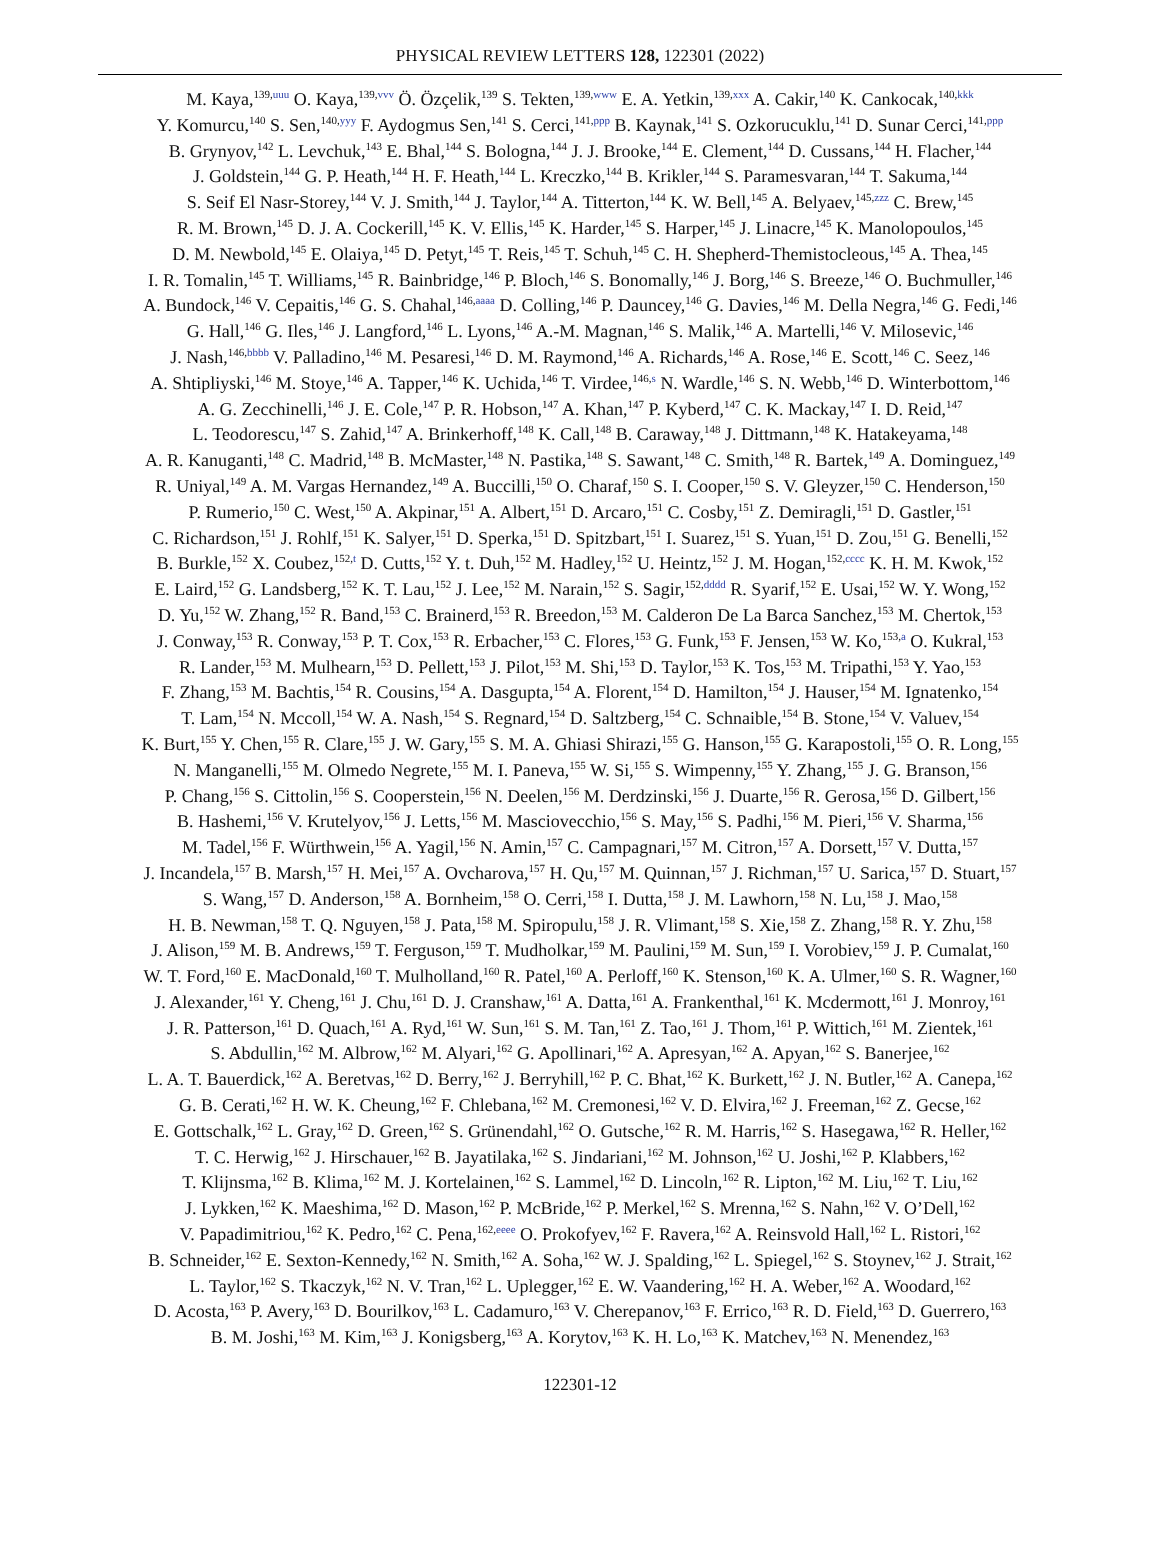PHYSICAL REVIEW LETTERS 128, 122301 (2022)
M. Kaya,<sup>139,uuu</sup> O. Kaya,<sup>139,vvv</sup> Ö. Özçelik,<sup>139</sup> S. Tekten,<sup>139,www</sup> E. A. Yetkin,<sup>139,xxx</sup> A. Cakir,<sup>140</sup> K. Cankocak,<sup>140,kkk</sup>
Y. Komurcu,<sup>140</sup> S. Sen,<sup>140,yyy</sup> F. Aydogmus Sen,<sup>141</sup> S. Cerci,<sup>141,ppp</sup> B. Kaynak,<sup>141</sup> S. Ozkorucuklu,<sup>141</sup> D. Sunar Cerci,<sup>141,ppp</sup>
B. Grynyov,<sup>142</sup> L. Levchuk,<sup>143</sup> E. Bhal,<sup>144</sup> S. Bologna,<sup>144</sup> J. J. Brooke,<sup>144</sup> E. Clement,<sup>144</sup> D. Cussans,<sup>144</sup> H. Flacher,<sup>144</sup>
J. Goldstein,<sup>144</sup> G. P. Heath,<sup>144</sup> H. F. Heath,<sup>144</sup> L. Kreczko,<sup>144</sup> B. Krikler,<sup>144</sup> S. Paramesvaran,<sup>144</sup> T. Sakuma,<sup>144</sup>
S. Seif El Nasr-Storey,<sup>144</sup> V. J. Smith,<sup>144</sup> J. Taylor,<sup>144</sup> A. Titterton,<sup>144</sup> K. W. Bell,<sup>145</sup> A. Belyaev,<sup>145,zzz</sup> C. Brew,<sup>145</sup>
R. M. Brown,<sup>145</sup> D. J. A. Cockerill,<sup>145</sup> K. V. Ellis,<sup>145</sup> K. Harder,<sup>145</sup> S. Harper,<sup>145</sup> J. Linacre,<sup>145</sup> K. Manolopoulos,<sup>145</sup>
D. M. Newbold,<sup>145</sup> E. Olaiya,<sup>145</sup> D. Petyt,<sup>145</sup> T. Reis,<sup>145</sup> T. Schuh,<sup>145</sup> C. H. Shepherd-Themistocleous,<sup>145</sup> A. Thea,<sup>145</sup>
I. R. Tomalin,<sup>145</sup> T. Williams,<sup>145</sup> R. Bainbridge,<sup>146</sup> P. Bloch,<sup>146</sup> S. Bonomally,<sup>146</sup> J. Borg,<sup>146</sup> S. Breeze,<sup>146</sup> O. Buchmuller,<sup>146</sup>
A. Bundock,<sup>146</sup> V. Cepaitis,<sup>146</sup> G. S. Chahal,<sup>146,aaaa</sup> D. Colling,<sup>146</sup> P. Dauncey,<sup>146</sup> G. Davies,<sup>146</sup> M. Della Negra,<sup>146</sup> G. Fedi,<sup>146</sup>
G. Hall,<sup>146</sup> G. Iles,<sup>146</sup> J. Langford,<sup>146</sup> L. Lyons,<sup>146</sup> A.-M. Magnan,<sup>146</sup> S. Malik,<sup>146</sup> A. Martelli,<sup>146</sup> V. Milosevic,<sup>146</sup>
J. Nash,<sup>146,bbbb</sup> V. Palladino,<sup>146</sup> M. Pesaresi,<sup>146</sup> D. M. Raymond,<sup>146</sup> A. Richards,<sup>146</sup> A. Rose,<sup>146</sup> E. Scott,<sup>146</sup> C. Seez,<sup>146</sup>
A. Shtipliyski,<sup>146</sup> M. Stoye,<sup>146</sup> A. Tapper,<sup>146</sup> K. Uchida,<sup>146</sup> T. Virdee,<sup>146,s</sup> N. Wardle,<sup>146</sup> S. N. Webb,<sup>146</sup> D. Winterbottom,<sup>146</sup>
A. G. Zecchinelli,<sup>146</sup> J. E. Cole,<sup>147</sup> P. R. Hobson,<sup>147</sup> A. Khan,<sup>147</sup> P. Kyberd,<sup>147</sup> C. K. Mackay,<sup>147</sup> I. D. Reid,<sup>147</sup>
L. Teodorescu,<sup>147</sup> S. Zahid,<sup>147</sup> A. Brinkerhoff,<sup>148</sup> K. Call,<sup>148</sup> B. Caraway,<sup>148</sup> J. Dittmann,<sup>148</sup> K. Hatakeyama,<sup>148</sup>
A. R. Kanuganti,<sup>148</sup> C. Madrid,<sup>148</sup> B. McMaster,<sup>148</sup> N. Pastika,<sup>148</sup> S. Sawant,<sup>148</sup> C. Smith,<sup>148</sup> R. Bartek,<sup>149</sup> A. Dominguez,<sup>149</sup>
R. Uniyal,<sup>149</sup> A. M. Vargas Hernandez,<sup>149</sup> A. Buccilli,<sup>150</sup> O. Charaf,<sup>150</sup> S. I. Cooper,<sup>150</sup> S. V. Gleyzer,<sup>150</sup> C. Henderson,<sup>150</sup>
P. Rumerio,<sup>150</sup> C. West,<sup>150</sup> A. Akpinar,<sup>151</sup> A. Albert,<sup>151</sup> D. Arcaro,<sup>151</sup> C. Cosby,<sup>151</sup> Z. Demiragli,<sup>151</sup> D. Gastler,<sup>151</sup>
C. Richardson,<sup>151</sup> J. Rohlf,<sup>151</sup> K. Salyer,<sup>151</sup> D. Sperka,<sup>151</sup> D. Spitzbart,<sup>151</sup> I. Suarez,<sup>151</sup> S. Yuan,<sup>151</sup> D. Zou,<sup>151</sup> G. Benelli,<sup>152</sup>
B. Burkle,<sup>152</sup> X. Coubez,<sup>152,t</sup> D. Cutts,<sup>152</sup> Y. t. Duh,<sup>152</sup> M. Hadley,<sup>152</sup> U. Heintz,<sup>152</sup> J. M. Hogan,<sup>152,cccc</sup> K. H. M. Kwok,<sup>152</sup>
E. Laird,<sup>152</sup> G. Landsberg,<sup>152</sup> K. T. Lau,<sup>152</sup> J. Lee,<sup>152</sup> M. Narain,<sup>152</sup> S. Sagir,<sup>152,dddd</sup> R. Syarif,<sup>152</sup> E. Usai,<sup>152</sup> W. Y. Wong,<sup>152</sup>
D. Yu,<sup>152</sup> W. Zhang,<sup>152</sup> R. Band,<sup>153</sup> C. Brainerd,<sup>153</sup> R. Breedon,<sup>153</sup> M. Calderon De La Barca Sanchez,<sup>153</sup> M. Chertok,<sup>153</sup>
J. Conway,<sup>153</sup> R. Conway,<sup>153</sup> P. T. Cox,<sup>153</sup> R. Erbacher,<sup>153</sup> C. Flores,<sup>153</sup> G. Funk,<sup>153</sup> F. Jensen,<sup>153</sup> W. Ko,<sup>153,a</sup> O. Kukral,<sup>153</sup>
R. Lander,<sup>153</sup> M. Mulhearn,<sup>153</sup> D. Pellett,<sup>153</sup> J. Pilot,<sup>153</sup> M. Shi,<sup>153</sup> D. Taylor,<sup>153</sup> K. Tos,<sup>153</sup> M. Tripathi,<sup>153</sup> Y. Yao,<sup>153</sup>
F. Zhang,<sup>153</sup> M. Bachtis,<sup>154</sup> R. Cousins,<sup>154</sup> A. Dasgupta,<sup>154</sup> A. Florent,<sup>154</sup> D. Hamilton,<sup>154</sup> J. Hauser,<sup>154</sup> M. Ignatenko,<sup>154</sup>
T. Lam,<sup>154</sup> N. Mccoll,<sup>154</sup> W. A. Nash,<sup>154</sup> S. Regnard,<sup>154</sup> D. Saltzberg,<sup>154</sup> C. Schnaible,<sup>154</sup> B. Stone,<sup>154</sup> V. Valuev,<sup>154</sup>
K. Burt,<sup>155</sup> Y. Chen,<sup>155</sup> R. Clare,<sup>155</sup> J. W. Gary,<sup>155</sup> S. M. A. Ghiasi Shirazi,<sup>155</sup> G. Hanson,<sup>155</sup> G. Karapostoli,<sup>155</sup> O. R. Long,<sup>155</sup>
N. Manganelli,<sup>155</sup> M. Olmedo Negrete,<sup>155</sup> M. I. Paneva,<sup>155</sup> W. Si,<sup>155</sup> S. Wimpenny,<sup>155</sup> Y. Zhang,<sup>155</sup> J. G. Branson,<sup>156</sup>
P. Chang,<sup>156</sup> S. Cittolin,<sup>156</sup> S. Cooperstein,<sup>156</sup> N. Deelen,<sup>156</sup> M. Derdzinski,<sup>156</sup> J. Duarte,<sup>156</sup> R. Gerosa,<sup>156</sup> D. Gilbert,<sup>156</sup>
B. Hashemi,<sup>156</sup> V. Krutelyov,<sup>156</sup> J. Letts,<sup>156</sup> M. Masciovecchio,<sup>156</sup> S. May,<sup>156</sup> S. Padhi,<sup>156</sup> M. Pieri,<sup>156</sup> V. Sharma,<sup>156</sup>
M. Tadel,<sup>156</sup> F. Würthwein,<sup>156</sup> A. Yagil,<sup>156</sup> N. Amin,<sup>157</sup> C. Campagnari,<sup>157</sup> M. Citron,<sup>157</sup> A. Dorsett,<sup>157</sup> V. Dutta,<sup>157</sup>
J. Incandela,<sup>157</sup> B. Marsh,<sup>157</sup> H. Mei,<sup>157</sup> A. Ovcharova,<sup>157</sup> H. Qu,<sup>157</sup> M. Quinnan,<sup>157</sup> J. Richman,<sup>157</sup> U. Sarica,<sup>157</sup> D. Stuart,<sup>157</sup>
S. Wang,<sup>157</sup> D. Anderson,<sup>158</sup> A. Bornheim,<sup>158</sup> O. Cerri,<sup>158</sup> I. Dutta,<sup>158</sup> J. M. Lawhorn,<sup>158</sup> N. Lu,<sup>158</sup> J. Mao,<sup>158</sup>
H. B. Newman,<sup>158</sup> T. Q. Nguyen,<sup>158</sup> J. Pata,<sup>158</sup> M. Spiropulu,<sup>158</sup> J. R. Vlimant,<sup>158</sup> S. Xie,<sup>158</sup> Z. Zhang,<sup>158</sup> R. Y. Zhu,<sup>158</sup>
J. Alison,<sup>159</sup> M. B. Andrews,<sup>159</sup> T. Ferguson,<sup>159</sup> T. Mudholkar,<sup>159</sup> M. Paulini,<sup>159</sup> M. Sun,<sup>159</sup> I. Vorobiev,<sup>159</sup> J. P. Cumalat,<sup>160</sup>
W. T. Ford,<sup>160</sup> E. MacDonald,<sup>160</sup> T. Mulholland,<sup>160</sup> R. Patel,<sup>160</sup> A. Perloff,<sup>160</sup> K. Stenson,<sup>160</sup> K. A. Ulmer,<sup>160</sup> S. R. Wagner,<sup>160</sup>
J. Alexander,<sup>161</sup> Y. Cheng,<sup>161</sup> J. Chu,<sup>161</sup> D. J. Cranshaw,<sup>161</sup> A. Datta,<sup>161</sup> A. Frankenthal,<sup>161</sup> K. Mcdermott,<sup>161</sup> J. Monroy,<sup>161</sup>
J. R. Patterson,<sup>161</sup> D. Quach,<sup>161</sup> A. Ryd,<sup>161</sup> W. Sun,<sup>161</sup> S. M. Tan,<sup>161</sup> Z. Tao,<sup>161</sup> J. Thom,<sup>161</sup> P. Wittich,<sup>161</sup> M. Zientek,<sup>161</sup>
S. Abdullin,<sup>162</sup> M. Albrow,<sup>162</sup> M. Alyari,<sup>162</sup> G. Apollinari,<sup>162</sup> A. Apresyan,<sup>162</sup> A. Apyan,<sup>162</sup> S. Banerjee,<sup>162</sup>
L. A. T. Bauerdick,<sup>162</sup> A. Beretvas,<sup>162</sup> D. Berry,<sup>162</sup> J. Berryhill,<sup>162</sup> P. C. Bhat,<sup>162</sup> K. Burkett,<sup>162</sup> J. N. Butler,<sup>162</sup> A. Canepa,<sup>162</sup>
G. B. Cerati,<sup>162</sup> H. W. K. Cheung,<sup>162</sup> F. Chlebana,<sup>162</sup> M. Cremonesi,<sup>162</sup> V. D. Elvira,<sup>162</sup> J. Freeman,<sup>162</sup> Z. Gecse,<sup>162</sup>
E. Gottschalk,<sup>162</sup> L. Gray,<sup>162</sup> D. Green,<sup>162</sup> S. Grünendahl,<sup>162</sup> O. Gutsche,<sup>162</sup> R. M. Harris,<sup>162</sup> S. Hasegawa,<sup>162</sup> R. Heller,<sup>162</sup>
T. C. Herwig,<sup>162</sup> J. Hirschauer,<sup>162</sup> B. Jayatilaka,<sup>162</sup> S. Jindariani,<sup>162</sup> M. Johnson,<sup>162</sup> U. Joshi,<sup>162</sup> P. Klabbers,<sup>162</sup>
T. Klijnsma,<sup>162</sup> B. Klima,<sup>162</sup> M. J. Kortelainen,<sup>162</sup> S. Lammel,<sup>162</sup> D. Lincoln,<sup>162</sup> R. Lipton,<sup>162</sup> M. Liu,<sup>162</sup> T. Liu,<sup>162</sup>
J. Lykken,<sup>162</sup> K. Maeshima,<sup>162</sup> D. Mason,<sup>162</sup> P. McBride,<sup>162</sup> P. Merkel,<sup>162</sup> S. Mrenna,<sup>162</sup> S. Nahn,<sup>162</sup> V. O’Dell,<sup>162</sup>
V. Papadimitriou,<sup>162</sup> K. Pedro,<sup>162</sup> C. Pena,<sup>162,eeee</sup> O. Prokofyev,<sup>162</sup> F. Ravera,<sup>162</sup> A. Reinsvold Hall,<sup>162</sup> L. Ristori,<sup>162</sup>
B. Schneider,<sup>162</sup> E. Sexton-Kennedy,<sup>162</sup> N. Smith,<sup>162</sup> A. Soha,<sup>162</sup> W. J. Spalding,<sup>162</sup> L. Spiegel,<sup>162</sup> S. Stoynev,<sup>162</sup> J. Strait,<sup>162</sup>
L. Taylor,<sup>162</sup> S. Tkaczyk,<sup>162</sup> N. V. Tran,<sup>162</sup> L. Uplegger,<sup>162</sup> E. W. Vaandering,<sup>162</sup> H. A. Weber,<sup>162</sup> A. Woodard,<sup>162</sup>
D. Acosta,<sup>163</sup> P. Avery,<sup>163</sup> D. Bourilkov,<sup>163</sup> L. Cadamuro,<sup>163</sup> V. Cherepanov,<sup>163</sup> F. Errico,<sup>163</sup> R. D. Field,<sup>163</sup> D. Guerrero,<sup>163</sup>
B. M. Joshi,<sup>163</sup> M. Kim,<sup>163</sup> J. Konigsberg,<sup>163</sup> A. Korytov,<sup>163</sup> K. H. Lo,<sup>163</sup> K. Matchev,<sup>163</sup> N. Menendez,<sup>163</sup>
122301-12